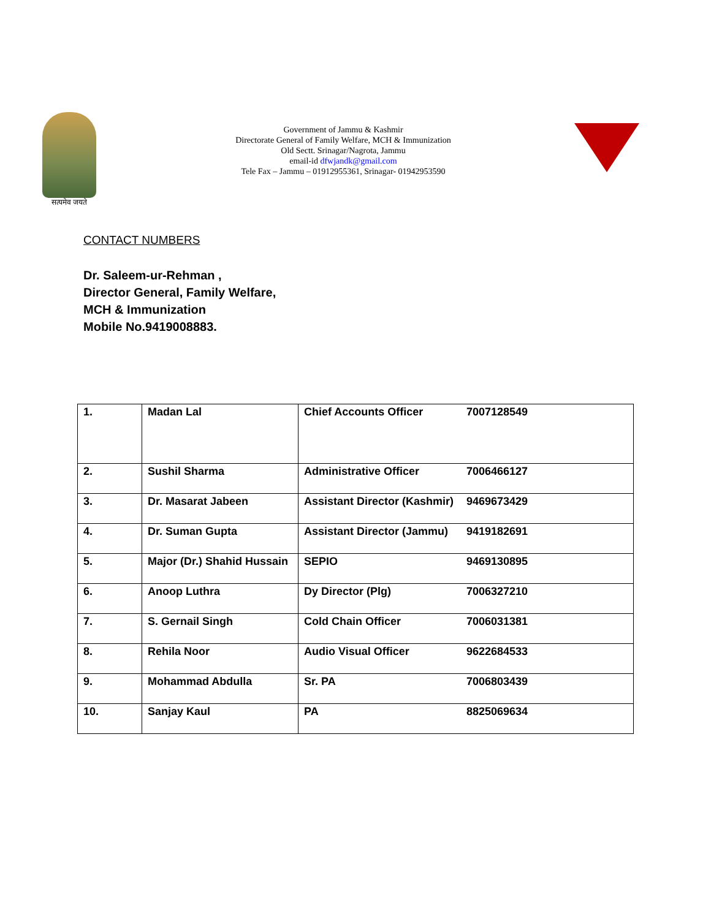सत्यमेव जयते
Government of Jammu & Kashmir
Directorate General of Family Welfare, MCH & Immunization
Old Sectt. Srinagar/Nagrota, Jammu
email-id dfwjandk@gmail.com
Tele Fax – Jammu – 01912955361, Srinagar- 01942953590
CONTACT NUMBERS
Dr. Saleem-ur-Rehman ,
Director General, Family Welfare,
MCH & Immunization
Mobile No.9419008883.
| 1. | Madan Lal | Chief Accounts Officer 7007128549 |
| 2. | Sushil Sharma | Administrative Officer 7006466127 |
| 3. | Dr. Masarat Jabeen | Assistant Director (Kashmir) 9469673429 |
| 4. | Dr. Suman Gupta | Assistant Director (Jammu) 9419182691 |
| 5. | Major (Dr.) Shahid Hussain | SEPIO 9469130895 |
| 6. | Anoop Luthra | Dy Director (Plg) 7006327210 |
| 7. | S. Gernail Singh | Cold Chain Officer 7006031381 |
| 8. | Rehila Noor | Audio Visual Officer 9622684533 |
| 9. | Mohammad Abdulla | Sr. PA 7006803439 |
| 10. | Sanjay Kaul | PA 8825069634 |